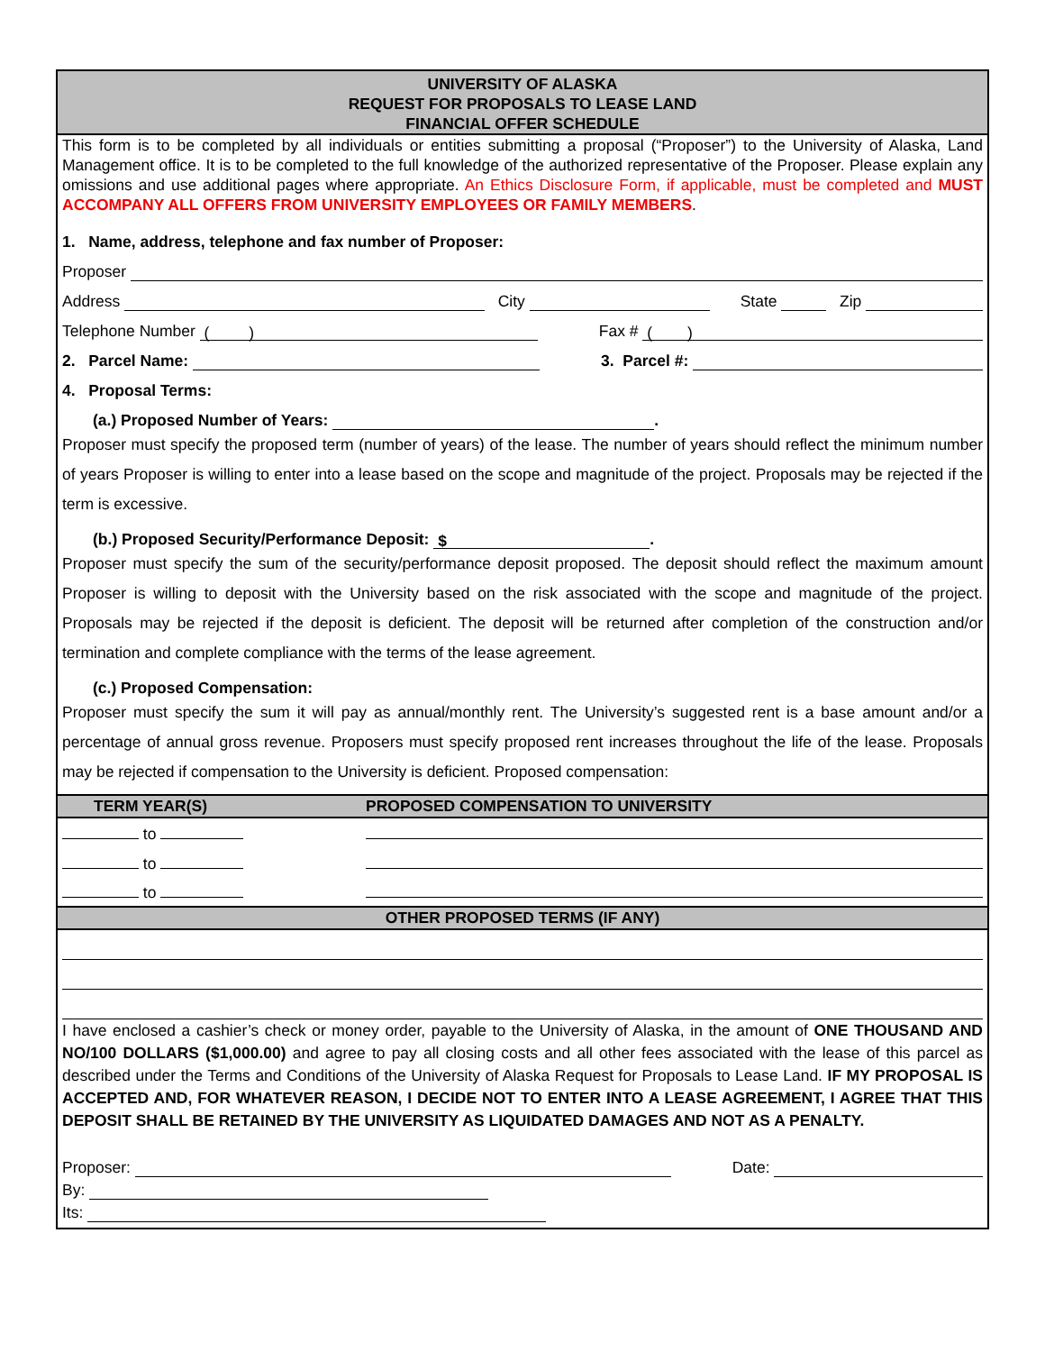UNIVERSITY OF ALASKA
REQUEST FOR PROPOSALS TO LEASE LAND
FINANCIAL OFFER SCHEDULE
This form is to be completed by all individuals or entities submitting a proposal (“Proposer”) to the University of Alaska, Land Management office. It is to be completed to the full knowledge of the authorized representative of the Proposer. Please explain any omissions and use additional pages where appropriate. An Ethics Disclosure Form, if applicable, must be completed and MUST ACCOMPANY ALL OFFERS FROM UNIVERSITY EMPLOYEES OR FAMILY MEMBERS.
1. Name, address, telephone and fax number of Proposer:
Proposer
Address City State Zip
Telephone Number ( ) Fax # ( )
2. Parcel Name: 3. Parcel #:
4. Proposal Terms:
(a.) Proposed Number of Years: .
Proposer must specify the proposed term (number of years) of the lease. The number of years should reflect the minimum number of years Proposer is willing to enter into a lease based on the scope and magnitude of the project. Proposals may be rejected if the term is excessive.
(b.) Proposed Security/Performance Deposit: $.
Proposer must specify the sum of the security/performance deposit proposed. The deposit should reflect the maximum amount Proposer is willing to deposit with the University based on the risk associated with the scope and magnitude of the project. Proposals may be rejected if the deposit is deficient. The deposit will be returned after completion of the construction and/or termination and complete compliance with the terms of the lease agreement.
(c.) Proposed Compensation:
Proposer must specify the sum it will pay as annual/monthly rent. The University’s suggested rent is a base amount and/or a percentage of annual gross revenue. Proposers must specify proposed rent increases throughout the life of the lease. Proposals may be rejected if compensation to the University is deficient. Proposed compensation:
| TERM YEAR(S) | PROPOSED COMPENSATION TO UNIVERSITY |
| --- | --- |
| to | |
| to | |
| to | |
| OTHER PROPOSED TERMS (IF ANY) | |
I have enclosed a cashier’s check or money order, payable to the University of Alaska, in the amount of ONE THOUSAND AND NO/100 DOLLARS ($1,000.00) and agree to pay all closing costs and all other fees associated with the lease of this parcel as described under the Terms and Conditions of the University of Alaska Request for Proposals to Lease Land. IF MY PROPOSAL IS ACCEPTED AND, FOR WHATEVER REASON, I DECIDE NOT TO ENTER INTO A LEASE AGREEMENT, I AGREE THAT THIS DEPOSIT SHALL BE RETAINED BY THE UNIVERSITY AS LIQUIDATED DAMAGES AND NOT AS A PENALTY.
Proposer: Date:
By:
Its: